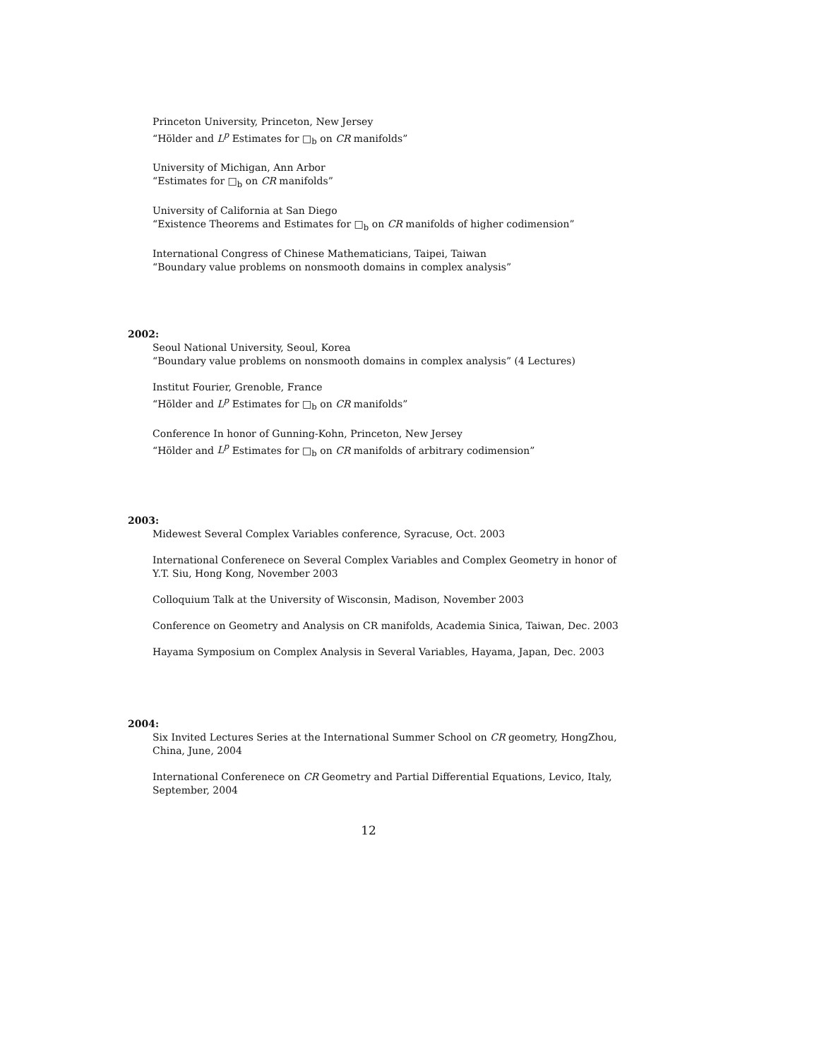Princeton University, Princeton, New Jersey
“Hölder and L<sup>p</sup> Estimates for □<sub>b</sub> on CR manifolds”
University of Michigan, Ann Arbor
“Estimates for □<sub>b</sub> on CR manifolds”
University of California at San Diego
“Existence Theorems and Estimates for □<sub>b</sub> on CR manifolds of higher codimension”
International Congress of Chinese Mathematicians, Taipei, Taiwan
“Boundary value problems on nonsmooth domains in complex analysis”
2002:
Seoul National University, Seoul, Korea
“Boundary value problems on nonsmooth domains in complex analysis” (4 Lectures)
Institut Fourier, Grenoble, France
“Hölder and L<sup>p</sup> Estimates for □<sub>b</sub> on CR manifolds”
Conference In honor of Gunning-Kohn, Princeton, New Jersey
“Hölder and L<sup>p</sup> Estimates for □<sub>b</sub> on CR manifolds of arbitrary codimension”
2003:
Midewest Several Complex Variables conference, Syracuse, Oct. 2003
International Conferenece on Several Complex Variables and Complex Geometry in honor of Y.T. Siu, Hong Kong, November 2003
Colloquium Talk at the University of Wisconsin, Madison, November 2003
Conference on Geometry and Analysis on CR manifolds, Academia Sinica, Taiwan, Dec. 2003
Hayama Symposium on Complex Analysis in Several Variables, Hayama, Japan, Dec. 2003
2004:
Six Invited Lectures Series at the International Summer School on CR geometry, HongZhou, China, June, 2004
International Conferenece on CR Geometry and Partial Differential Equations, Levico, Italy, September, 2004
12